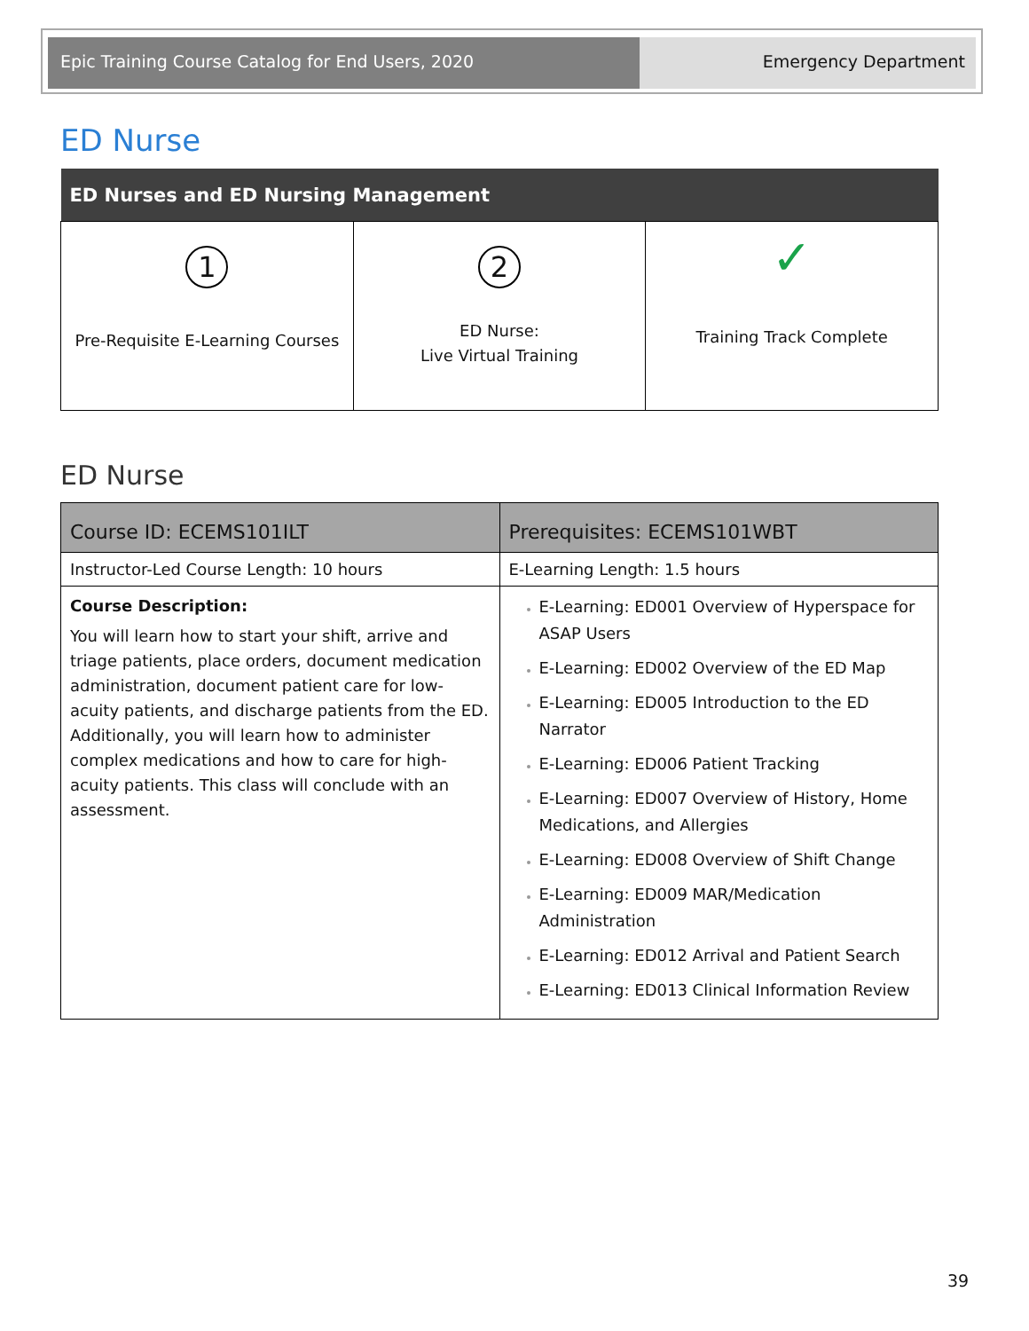Epic Training Course Catalog for End Users, 2020 Emergency Department
ED Nurse
| ED Nurses and ED Nursing Management | | |
| --- | --- | --- |
| 1 Pre-Requisite E-Learning Courses | 2 ED Nurse: Live Virtual Training | ✓ Training Track Complete |
ED Nurse
| Course ID: ECEMS101ILT | Prerequisites: ECEMS101WBT |
| --- | --- |
| Instructor-Led Course Length: 10 hours | E-Learning Length: 1.5 hours |
| Course Description: You will learn how to start your shift, arrive and triage patients, place orders, document medication administration, document patient care for low-acuity patients, and discharge patients from the ED. Additionally, you will learn how to administer complex medications and how to care for high-acuity patients. This class will conclude with an assessment. | E-Learning: ED001 Overview of Hyperspace for ASAP Users E-Learning: ED002 Overview of the ED Map E-Learning: ED005 Introduction to the ED Narrator E-Learning: ED006 Patient Tracking E-Learning: ED007 Overview of History, Home Medications, and Allergies E-Learning: ED008 Overview of Shift Change E-Learning: ED009 MAR/Medication Administration E-Learning: ED012 Arrival and Patient Search E-Learning: ED013 Clinical Information Review |
39